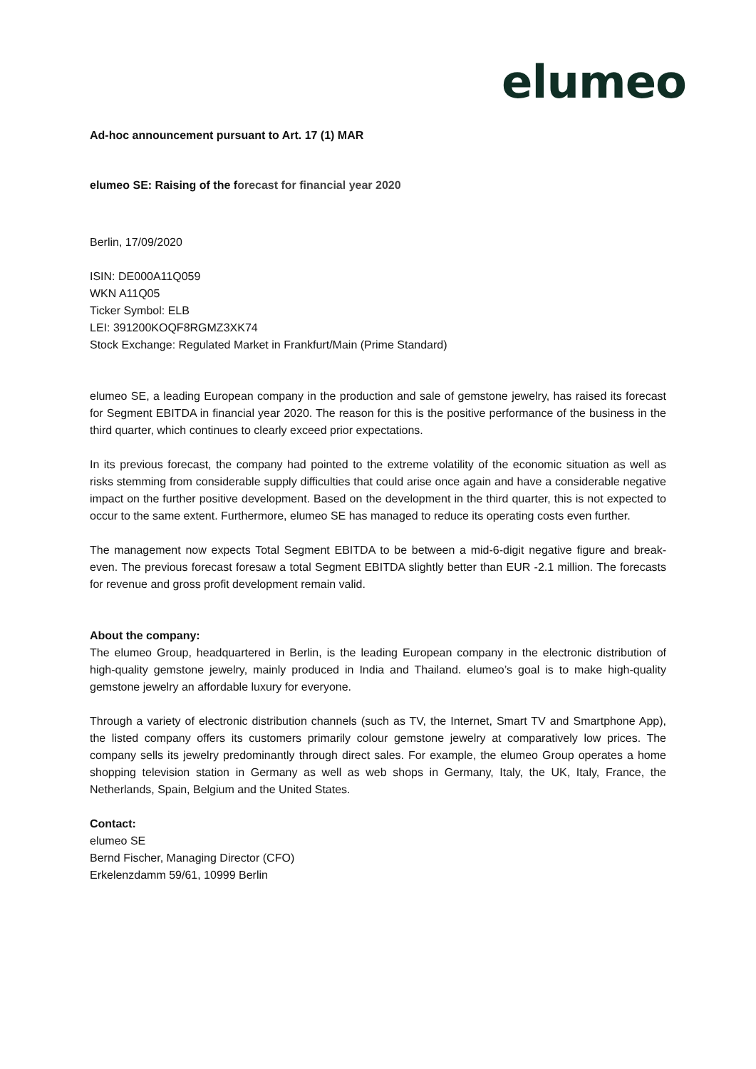elumeo
Ad-hoc announcement pursuant to Art. 17 (1) MAR
elumeo SE: Raising of the forecast for financial year 2020
Berlin, 17/09/2020
ISIN: DE000A11Q059
WKN A11Q05
Ticker Symbol: ELB
LEI: 391200KOQF8RGMZ3XK74
Stock Exchange: Regulated Market in Frankfurt/Main (Prime Standard)
elumeo SE, a leading European company in the production and sale of gemstone jewelry, has raised its forecast for Segment EBITDA in financial year 2020. The reason for this is the positive performance of the business in the third quarter, which continues to clearly exceed prior expectations.
In its previous forecast, the company had pointed to the extreme volatility of the economic situation as well as risks stemming from considerable supply difficulties that could arise once again and have a considerable negative impact on the further positive development. Based on the development in the third quarter, this is not expected to occur to the same extent. Furthermore, elumeo SE has managed to reduce its operating costs even further.
The management now expects Total Segment EBITDA to be between a mid-6-digit negative figure and break-even. The previous forecast foresaw a total Segment EBITDA slightly better than EUR -2.1 million. The forecasts for revenue and gross profit development remain valid.
About the company:
The elumeo Group, headquartered in Berlin, is the leading European company in the electronic distribution of high-quality gemstone jewelry, mainly produced in India and Thailand. elumeo’s goal is to make high-quality gemstone jewelry an affordable luxury for everyone.
Through a variety of electronic distribution channels (such as TV, the Internet, Smart TV and Smartphone App), the listed company offers its customers primarily colour gemstone jewelry at comparatively low prices. The company sells its jewelry predominantly through direct sales. For example, the elumeo Group operates a home shopping television station in Germany as well as web shops in Germany, Italy, the UK, Italy, France, the Netherlands, Spain, Belgium and the United States.
Contact:
elumeo SE
Bernd Fischer, Managing Director (CFO)
Erkelenzdamm 59/61, 10999 Berlin